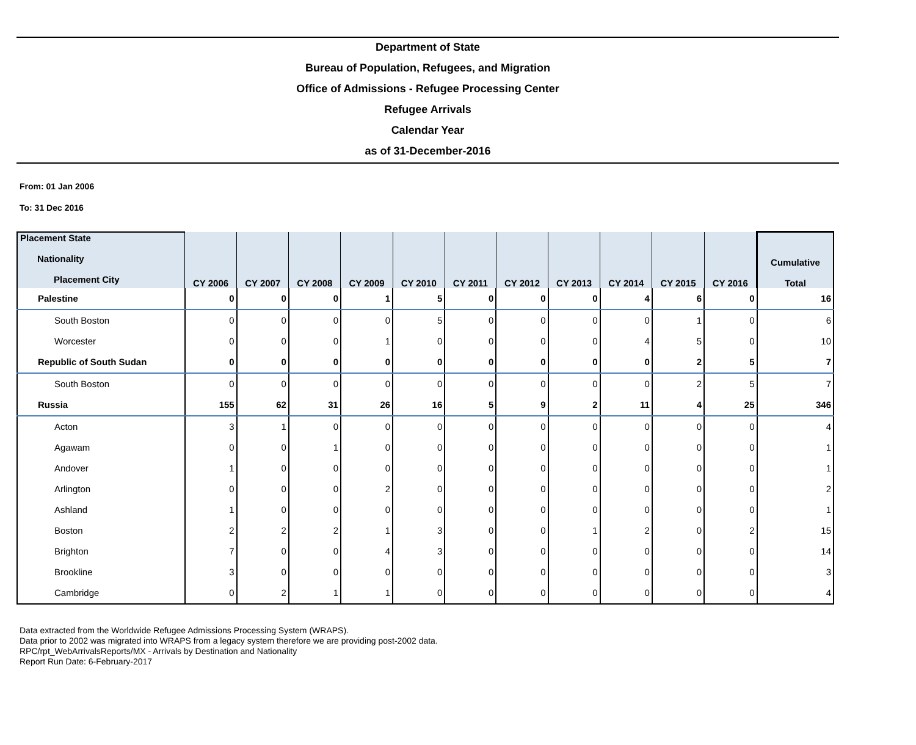Department of State
Bureau of Population, Refugees, and Migration
Office of Admissions - Refugee Processing Center
Refugee Arrivals
Calendar Year
as of 31-December-2016
From: 01 Jan 2006
To: 31 Dec 2016
| Placement State Nationality Placement City | CY 2006 | CY 2007 | CY 2008 | CY 2009 | CY 2010 | CY 2011 | CY 2012 | CY 2013 | CY 2014 | CY 2015 | CY 2016 | Cumulative Total |
| --- | --- | --- | --- | --- | --- | --- | --- | --- | --- | --- | --- | --- |
| Palestine | 0 | 0 | 0 | 1 | 5 | 0 | 0 | 0 | 4 | 6 | 0 | 16 |
| South Boston | 0 | 0 | 0 | 0 | 5 | 0 | 0 | 0 | 0 | 1 | 0 | 6 |
| Worcester | 0 | 0 | 0 | 1 | 0 | 0 | 0 | 0 | 4 | 5 | 0 | 10 |
| Republic of South Sudan | 0 | 0 | 0 | 0 | 0 | 0 | 0 | 0 | 0 | 2 | 5 | 7 |
| South Boston | 0 | 0 | 0 | 0 | 0 | 0 | 0 | 0 | 0 | 2 | 5 | 7 |
| Russia | 155 | 62 | 31 | 26 | 16 | 5 | 9 | 2 | 11 | 4 | 25 | 346 |
| Acton | 3 | 1 | 0 | 0 | 0 | 0 | 0 | 0 | 0 | 0 | 0 | 4 |
| Agawam | 0 | 0 | 1 | 0 | 0 | 0 | 0 | 0 | 0 | 0 | 0 | 1 |
| Andover | 1 | 0 | 0 | 0 | 0 | 0 | 0 | 0 | 0 | 0 | 0 | 1 |
| Arlington | 0 | 0 | 0 | 2 | 0 | 0 | 0 | 0 | 0 | 0 | 0 | 2 |
| Ashland | 1 | 0 | 0 | 0 | 0 | 0 | 0 | 0 | 0 | 0 | 0 | 1 |
| Boston | 2 | 2 | 2 | 1 | 3 | 0 | 0 | 1 | 2 | 0 | 2 | 15 |
| Brighton | 7 | 0 | 0 | 4 | 3 | 0 | 0 | 0 | 0 | 0 | 0 | 14 |
| Brookline | 3 | 0 | 0 | 0 | 0 | 0 | 0 | 0 | 0 | 0 | 0 | 3 |
| Cambridge | 0 | 2 | 1 | 1 | 0 | 0 | 0 | 0 | 0 | 0 | 0 | 4 |
Data extracted from the Worldwide Refugee Admissions Processing System (WRAPS).
Data prior to 2002 was migrated into WRAPS from a legacy system therefore we are providing post-2002 data.
RPC/rpt_WebArrivalsReports/MX - Arrivals by Destination and Nationality
Report Run Date: 6-February-2017